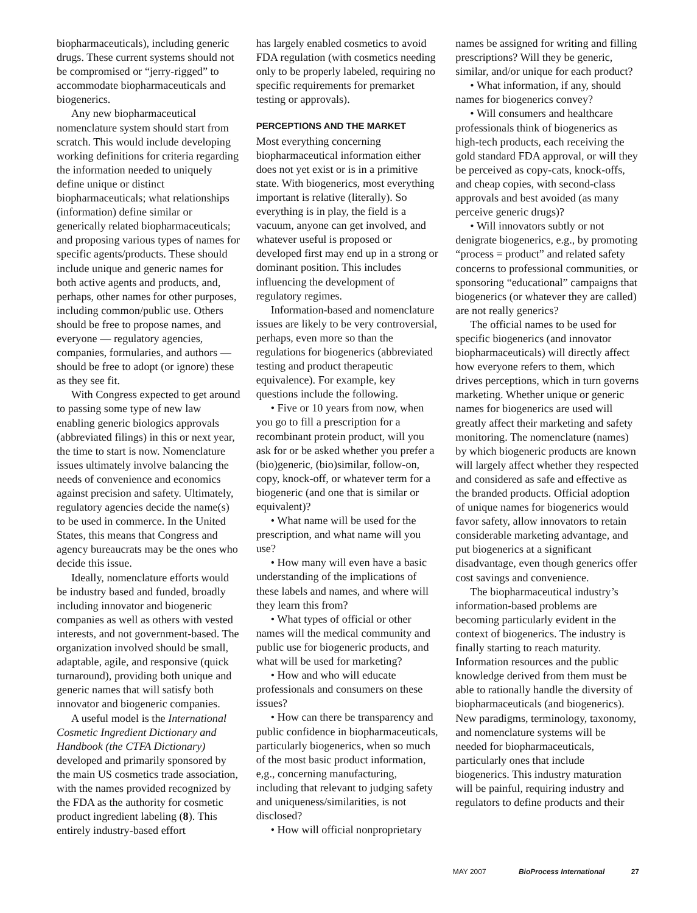biopharmaceuticals), including generic drugs. These current systems should not be compromised or “jerry-rigged” to accommodate biopharmaceuticals and biogenerics.
Any new biopharmaceutical nomenclature system should start from scratch. This would include developing working definitions for criteria regarding the information needed to uniquely define unique or distinct biopharmaceuticals; what relationships (information) define similar or generically related biopharmaceuticals; and proposing various types of names for specific agents/products. These should include unique and generic names for both active agents and products, and, perhaps, other names for other purposes, including common/public use. Others should be free to propose names, and everyone — regulatory agencies, companies, formularies, and authors — should be free to adopt (or ignore) these as they see fit.
With Congress expected to get around to passing some type of new law enabling generic biologics approvals (abbreviated filings) in this or next year, the time to start is now. Nomenclature issues ultimately involve balancing the needs of convenience and economics against precision and safety. Ultimately, regulatory agencies decide the name(s) to be used in commerce. In the United States, this means that Congress and agency bureaucrats may be the ones who decide this issue.
Ideally, nomenclature efforts would be industry based and funded, broadly including innovator and biogeneric companies as well as others with vested interests, and not government-based. The organization involved should be small, adaptable, agile, and responsive (quick turnaround), providing both unique and generic names that will satisfy both innovator and biogeneric companies.
A useful model is the International Cosmetic Ingredient Dictionary and Handbook (the CTFA Dictionary) developed and primarily sponsored by the main US cosmetics trade association, with the names provided recognized by the FDA as the authority for cosmetic product ingredient labeling (8). This entirely industry-based effort
has largely enabled cosmetics to avoid FDA regulation (with cosmetics needing only to be properly labeled, requiring no specific requirements for premarket testing or approvals).
PERCEPTIONS AND THE MARKET
Most everything concerning biopharmaceutical information either does not yet exist or is in a primitive state. With biogenerics, most everything important is relative (literally). So everything is in play, the field is a vacuum, anyone can get involved, and whatever useful is proposed or developed first may end up in a strong or dominant position. This includes influencing the development of regulatory regimes.
Information-based and nomenclature issues are likely to be very controversial, perhaps, even more so than the regulations for biogenerics (abbreviated testing and product therapeutic equivalence). For example, key questions include the following.
• Five or 10 years from now, when you go to fill a prescription for a recombinant protein product, will you ask for or be asked whether you prefer a (bio)generic, (bio)similar, follow-on, copy, knock-off, or whatever term for a biogeneric (and one that is similar or equivalent)?
• What name will be used for the prescription, and what name will you use?
• How many will even have a basic understanding of the implications of these labels and names, and where will they learn this from?
• What types of official or other names will the medical community and public use for biogeneric products, and what will be used for marketing?
• How and who will educate professionals and consumers on these issues?
• How can there be transparency and public confidence in biopharmaceuticals, particularly biogenerics, when so much of the most basic product information, e,g., concerning manufacturing, including that relevant to judging safety and uniqueness/similarities, is not disclosed?
• How will official nonproprietary
names be assigned for writing and filling prescriptions? Will they be generic, similar, and/or unique for each product?
• What information, if any, should names for biogenerics convey?
• Will consumers and healthcare professionals think of biogenerics as high-tech products, each receiving the gold standard FDA approval, or will they be perceived as copy-cats, knock-offs, and cheap copies, with second-class approvals and best avoided (as many perceive generic drugs)?
• Will innovators subtly or not denigrate biogenerics, e.g., by promoting “process = product” and related safety concerns to professional communities, or sponsoring “educational” campaigns that biogenerics (or whatever they are called) are not really generics?
The official names to be used for specific biogenerics (and innovator biopharmaceuticals) will directly affect how everyone refers to them, which drives perceptions, which in turn governs marketing. Whether unique or generic names for biogenerics are used will greatly affect their marketing and safety monitoring. The nomenclature (names) by which biogeneric products are known will largely affect whether they respected and considered as safe and effective as the branded products. Official adoption of unique names for biogenerics would favor safety, allow innovators to retain considerable marketing advantage, and put biogenerics at a significant disadvantage, even though generics offer cost savings and convenience.
The biopharmaceutical industry’s information-based problems are becoming particularly evident in the context of biogenerics. The industry is finally starting to reach maturity. Information resources and the public knowledge derived from them must be able to rationally handle the diversity of biopharmaceuticals (and biogenerics). New paradigms, terminology, taxonomy, and nomenclature systems will be needed for biopharmaceuticals, particularly ones that include biogenerics. This industry maturation will be painful, requiring industry and regulators to define products and their
MAY 2007 BioProcess International 27